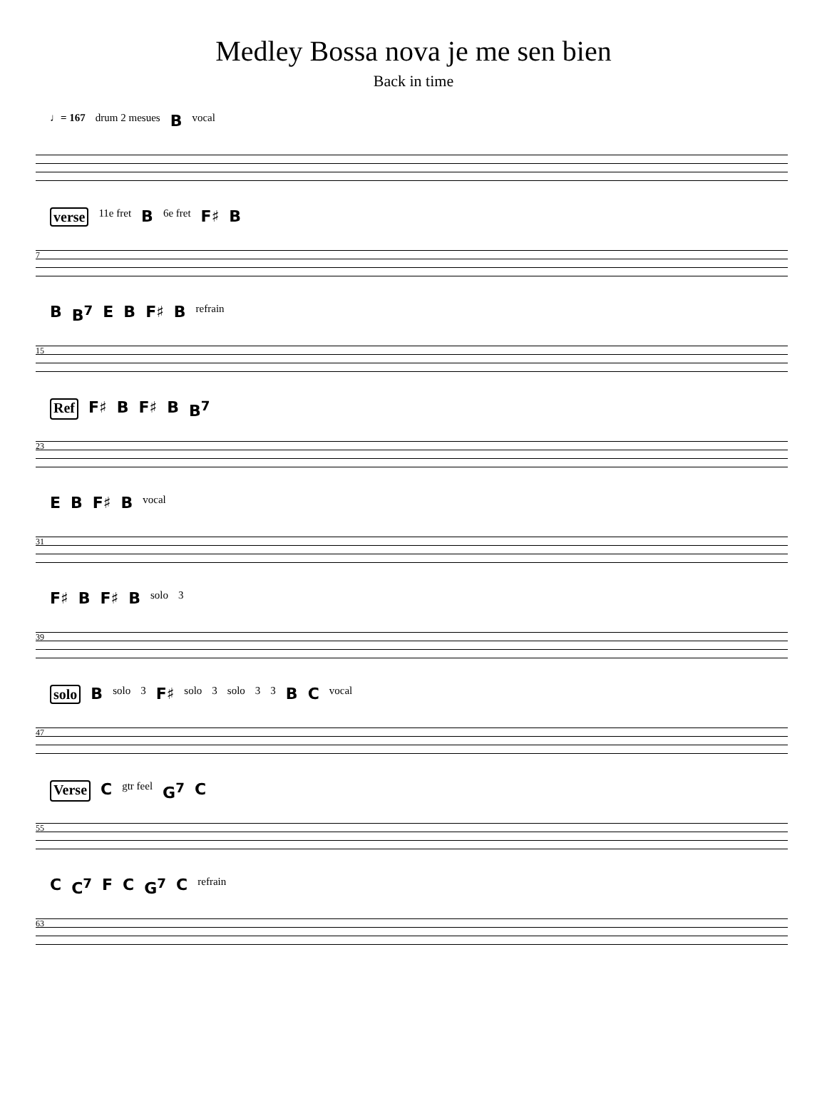Medley Bossa nova je me sen bien
Back in time
♩= 167 drum 2 mesues B vocal
verse 11e fret B 6e fret F♯ B
7
B B<sup>7</sup> E B F♯ B refrain
15
Ref F♯ B F♯ B B<sup>7</sup>
23
E B F♯ B vocal
31
F♯ B F♯ B solo 3
39
solo B solo 3 F♯ solo 3 solo 3 3 B C vocal
47
Verse C gtr feel G<sup>7</sup> C
55
C C<sup>7</sup> F C G<sup>7</sup> C refrain
63